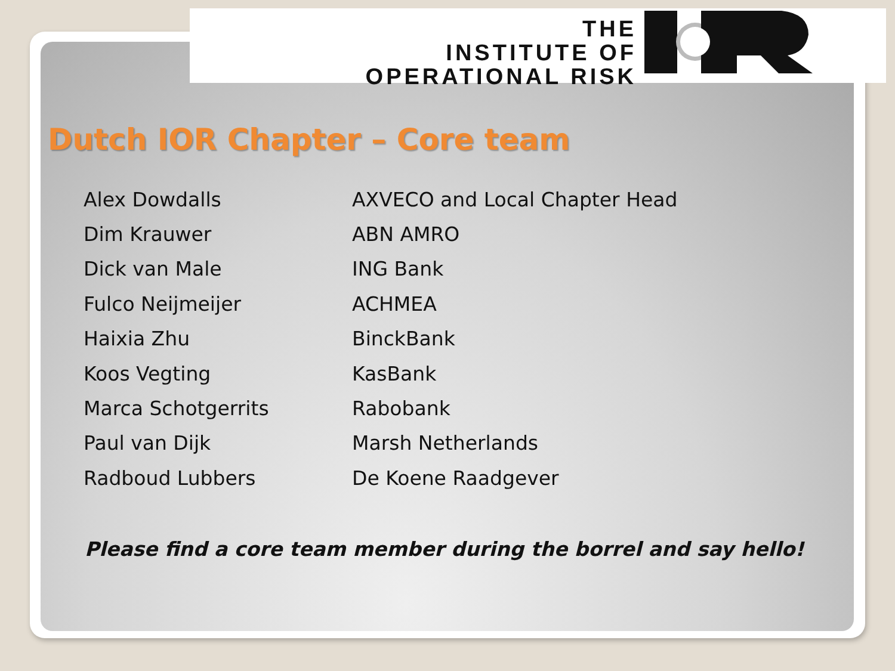THE
INSTITUTE OF
OPERATIONAL RISK
Dutch IOR Chapter – Core team
| Alex Dowdalls | AXVECO and Local Chapter Head |
| Dim Krauwer | ABN AMRO |
| Dick van Male | ING Bank |
| Fulco Neijmeijer | ACHMEA |
| Haixia Zhu | BinckBank |
| Koos Vegting | KasBank |
| Marca Schotgerrits | Rabobank |
| Paul van Dijk | Marsh Netherlands |
| Radboud Lubbers | De Koene Raadgever |
Please find a core team member during the borrel and say hello!